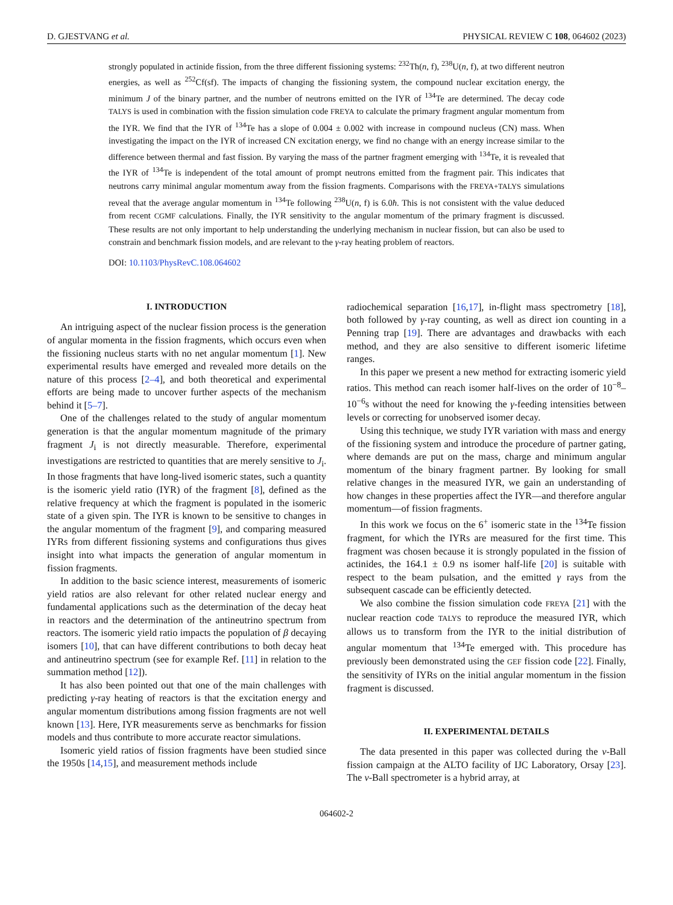D. GJESTVANG et al. PHYSICAL REVIEW C 108, 064602 (2023)
strongly populated in actinide fission, from the three different fissioning systems: <sup>232</sup>Th(n, f), <sup>238</sup>U(n, f), at two different neutron energies, as well as <sup>252</sup>Cf(sf). The impacts of changing the fissioning system, the compound nuclear excitation energy, the minimum J of the binary partner, and the number of neutrons emitted on the IYR of <sup>134</sup>Te are determined. The decay code TALYS is used in combination with the fission simulation code FREYA to calculate the primary fragment angular momentum from the IYR. We find that the IYR of <sup>134</sup>Te has a slope of 0.004 ± 0.002 with increase in compound nucleus (CN) mass. When investigating the impact on the IYR of increased CN excitation energy, we find no change with an energy increase similar to the difference between thermal and fast fission. By varying the mass of the partner fragment emerging with <sup>134</sup>Te, it is revealed that the IYR of <sup>134</sup>Te is independent of the total amount of prompt neutrons emitted from the fragment pair. This indicates that neutrons carry minimal angular momentum away from the fission fragments. Comparisons with the FREYA+TALYS simulations reveal that the average angular momentum in <sup>134</sup>Te following <sup>238</sup>U(n, f) is 6.0ħ. This is not consistent with the value deduced from recent CGMF calculations. Finally, the IYR sensitivity to the angular momentum of the primary fragment is discussed. These results are not only important to help understanding the underlying mechanism in nuclear fission, but can also be used to constrain and benchmark fission models, and are relevant to the γ-ray heating problem of reactors.
DOI: 10.1103/PhysRevC.108.064602
I. INTRODUCTION
An intriguing aspect of the nuclear fission process is the generation of angular momenta in the fission fragments, which occurs even when the fissioning nucleus starts with no net angular momentum [1]. New experimental results have emerged and revealed more details on the nature of this process [2–4], and both theoretical and experimental efforts are being made to uncover further aspects of the mechanism behind it [5–7].
One of the challenges related to the study of angular momentum generation is that the angular momentum magnitude of the primary fragment J<sub>i</sub> is not directly measurable. Therefore, experimental investigations are restricted to quantities that are merely sensitive to J<sub>i</sub>. In those fragments that have long-lived isomeric states, such a quantity is the isomeric yield ratio (IYR) of the fragment [8], defined as the relative frequency at which the fragment is populated in the isomeric state of a given spin. The IYR is known to be sensitive to changes in the angular momentum of the fragment [9], and comparing measured IYRs from different fissioning systems and configurations thus gives insight into what impacts the generation of angular momentum in fission fragments.
In addition to the basic science interest, measurements of isomeric yield ratios are also relevant for other related nuclear energy and fundamental applications such as the determination of the decay heat in reactors and the determination of the antineutrino spectrum from reactors. The isomeric yield ratio impacts the population of β decaying isomers [10], that can have different contributions to both decay heat and antineutrino spectrum (see for example Ref. [11] in relation to the summation method [12]).
It has also been pointed out that one of the main challenges with predicting γ-ray heating of reactors is that the excitation energy and angular momentum distributions among fission fragments are not well known [13]. Here, IYR measurements serve as benchmarks for fission models and thus contribute to more accurate reactor simulations.
Isomeric yield ratios of fission fragments have been studied since the 1950s [14,15], and measurement methods include
radiochemical separation [16,17], in-flight mass spectrometry [18], both followed by γ-ray counting, as well as direct ion counting in a Penning trap [19]. There are advantages and drawbacks with each method, and they are also sensitive to different isomeric lifetime ranges.
In this paper we present a new method for extracting isomeric yield ratios. This method can reach isomer half-lives on the order of 10<sup>−8</sup>–10<sup>−6</sup>s without the need for knowing the γ-feeding intensities between levels or correcting for unobserved isomer decay.
Using this technique, we study IYR variation with mass and energy of the fissioning system and introduce the procedure of partner gating, where demands are put on the mass, charge and minimum angular momentum of the binary fragment partner. By looking for small relative changes in the measured IYR, we gain an understanding of how changes in these properties affect the IYR—and therefore angular momentum—of fission fragments.
In this work we focus on the 6<sup>+</sup> isomeric state in the <sup>134</sup>Te fission fragment, for which the IYRs are measured for the first time. This fragment was chosen because it is strongly populated in the fission of actinides, the 164.1 ± 0.9 ns isomer half-life [20] is suitable with respect to the beam pulsation, and the emitted γ rays from the subsequent cascade can be efficiently detected.
We also combine the fission simulation code FREYA [21] with the nuclear reaction code TALYS to reproduce the measured IYR, which allows us to transform from the IYR to the initial distribution of angular momentum that <sup>134</sup>Te emerged with. This procedure has previously been demonstrated using the GEF fission code [22]. Finally, the sensitivity of IYRs on the initial angular momentum in the fission fragment is discussed.
II. EXPERIMENTAL DETAILS
The data presented in this paper was collected during the ν-Ball fission campaign at the ALTO facility of IJC Laboratory, Orsay [23]. The ν-Ball spectrometer is a hybrid array, at
064602-2